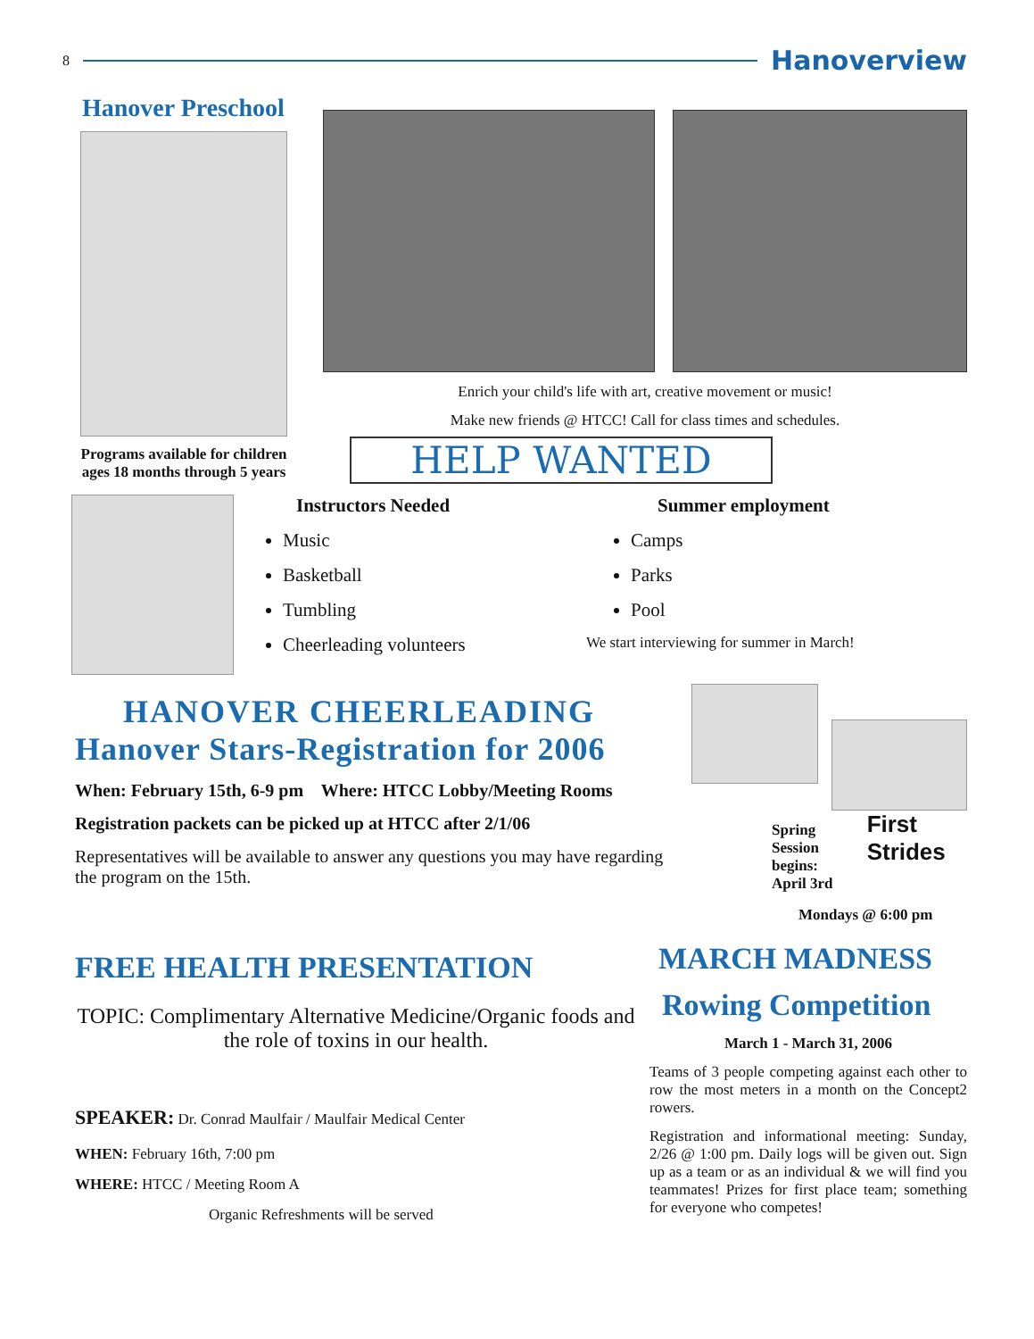8
Hanoverview
Hanover Preschool
Programs available for children
ages 18 months through 5 years
Enrich your child's life with art, creative movement or music!
Make new friends @ HTCC! Call for class times and schedules.
HELP WANTED
Instructors Needed
Music
Basketball
Tumbling
Cheerleading volunteers
Summer employment
Camps
Parks
Pool
We start interviewing for summer in March!
HANOVER CHEERLEADING
Hanover Stars-Registration for 2006
When: February 15th, 6-9 pm Where: HTCC Lobby/Meeting Rooms
Registration packets can be picked up at HTCC after 2/1/06
Representatives will be available to answer any questions you may have regarding the program on the 15th.
Spring
Session
begins: April 3rd
First Strides
Mondays @ 6:00 pm
FREE HEALTH PRESENTATION
TOPIC: Complimentary Alternative Medicine/Organic foods and the role of toxins in our health.
SPEAKER: Dr. Conrad Maulfair / Maulfair Medical Center
WHEN: February 16th, 7:00 pm
WHERE: HTCC / Meeting Room A
Organic Refreshments will be served
MARCH MADNESS
Rowing Competition
March 1 - March 31, 2006
Teams of 3 people competing against each other to row the most meters in a month on the Concept2 rowers.
Registration and informational meeting: Sunday, 2/26 @ 1:00 pm. Daily logs will be given out. Sign up as a team or as an individual & we will find you teammates! Prizes for first place team; something for everyone who competes!